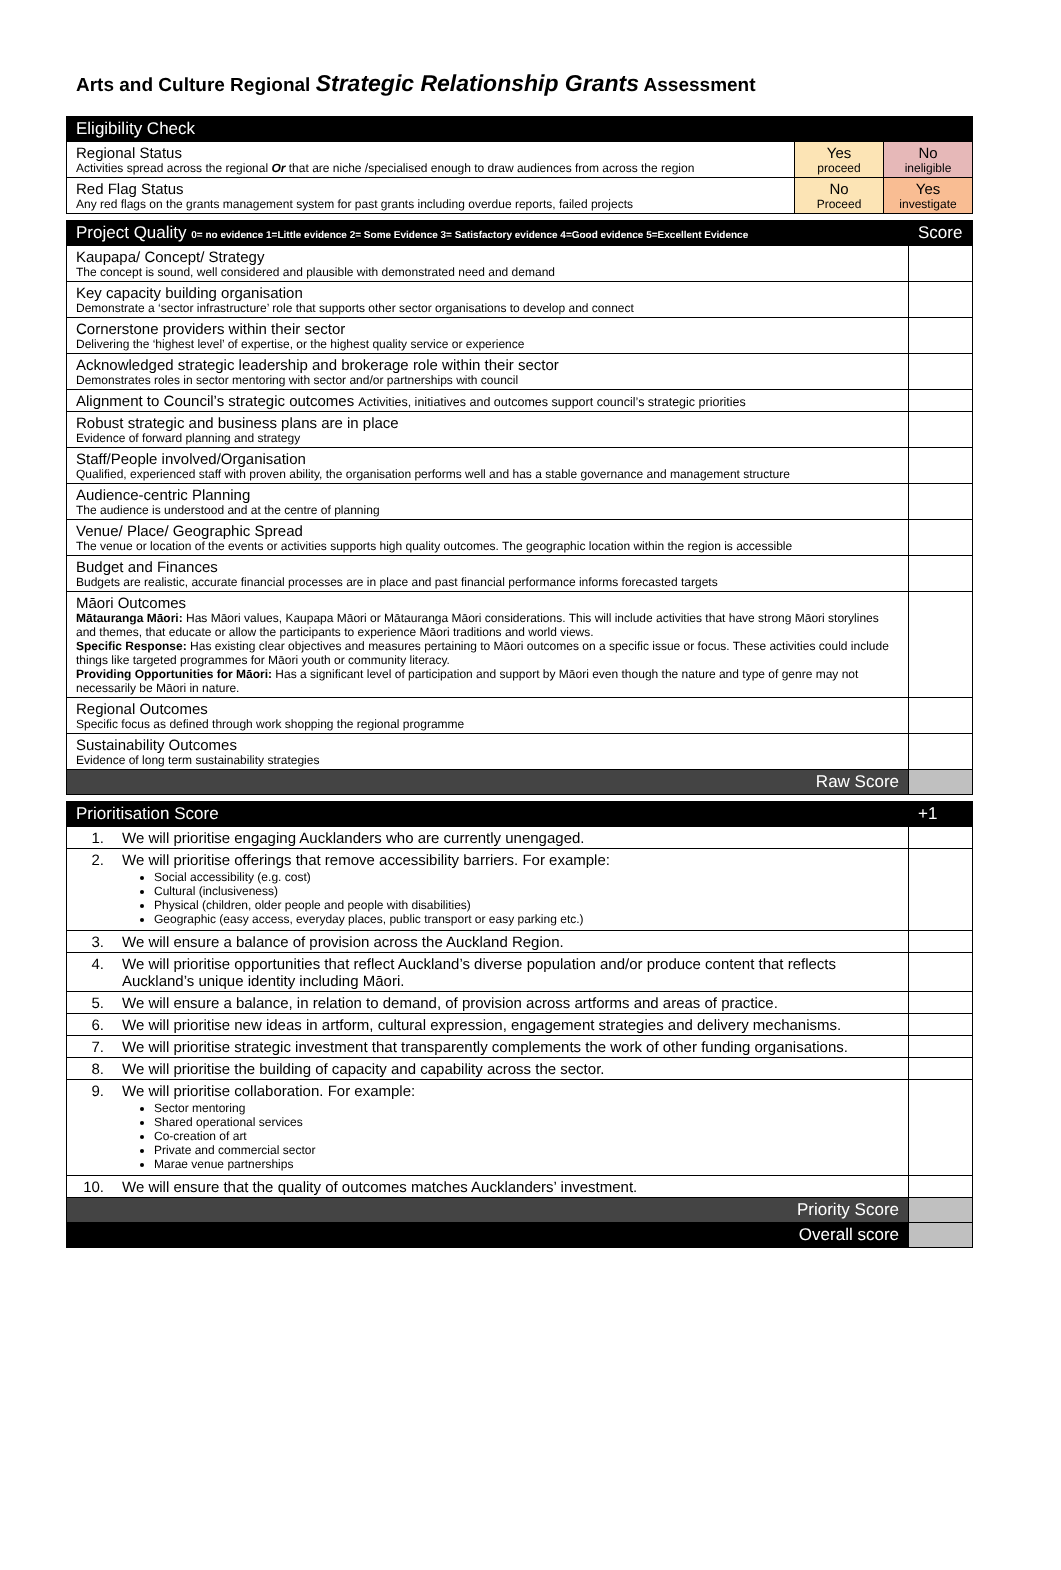Arts and Culture Regional Strategic Relationship Grants Assessment
| Eligibility Check | | |
| Regional Status Activities spread across the regional Or that are niche /specialised enough to draw audiences from across the region | Yes proceed | No ineligible |
| Red Flag Status Any red flags on the grants management system for past grants including overdue reports, failed projects | No Proceed | Yes investigate |
| Project Quality 0= no evidence 1=Little evidence 2= Some Evidence 3= Satisfactory evidence 4=Good evidence 5=Excellent Evidence | Score |
| Kaupapa/ Concept/ Strategy The concept is sound, well considered and plausible with demonstrated need and demand | |
| Key capacity building organisation Demonstrate a ‘sector infrastructure’ role that supports other sector organisations to develop and connect | |
| Cornerstone providers within their sector Delivering the ‘highest level’ of expertise, or the highest quality service or experience | |
| Acknowledged strategic leadership and brokerage role within their sector Demonstrates roles in sector mentoring with sector and/or partnerships with council | |
| Alignment to Council’s strategic outcomes Activities, initiatives and outcomes support council’s strategic priorities | |
| Robust strategic and business plans are in place Evidence of forward planning and strategy | |
| Staff/People involved/Organisation Qualified, experienced staff with proven ability, the organisation performs well and has a stable governance and management structure | |
| Audience-centric Planning The audience is understood and at the centre of planning | |
| Venue/ Place/ Geographic Spread The venue or location of the events or activities supports high quality outcomes. The geographic location within the region is accessible | |
| Budget and Finances Budgets are realistic, accurate financial processes are in place and past financial performance informs forecasted targets | |
| Māori Outcomes Mātauranga Māori: Has Māori values, Kaupapa Māori or Mātauranga Māori considerations. This will include activities that have strong Māori storylines and themes, that educate or allow the participants to experience Māori traditions and world views. Specific Response: Has existing clear objectives and measures pertaining to Māori outcomes on a specific issue or focus. These activities could include things like targeted programmes for Māori youth or community literacy. Providing Opportunities for Māori: Has a significant level of participation and support by Māori even though the nature and type of genre may not necessarily be Māori in nature. | |
| Regional Outcomes Specific focus as defined through work shopping the regional programme | |
| Sustainability Outcomes Evidence of long term sustainability strategies | |
| Raw Score | |
| Prioritisation Score | | +1 |
| 1. | We will prioritise engaging Aucklanders who are currently unengaged. | |
| 2. | We will prioritise offerings that remove accessibility barriers. For example: Social accessibility (e.g. cost) Cultural (inclusiveness) Physical (children, older people and people with disabilities) Geographic (easy access, everyday places, public transport or easy parking etc.) | |
| 3. | We will ensure a balance of provision across the Auckland Region. | |
| 4. | We will prioritise opportunities that reflect Auckland’s diverse population and/or produce content that reflects Auckland’s unique identity including Māori. | |
| 5. | We will ensure a balance, in relation to demand, of provision across artforms and areas of practice. | |
| 6. | We will prioritise new ideas in artform, cultural expression, engagement strategies and delivery mechanisms. | |
| 7. | We will prioritise strategic investment that transparently complements the work of other funding organisations. | |
| 8. | We will prioritise the building of capacity and capability across the sector. | |
| 9. | We will prioritise collaboration. For example: Sector mentoring Shared operational services Co-creation of art Private and commercial sector Marae venue partnerships | |
| 10. | We will ensure that the quality of outcomes matches Aucklanders’ investment. | |
| Priority Score | | |
| Overall score | | |